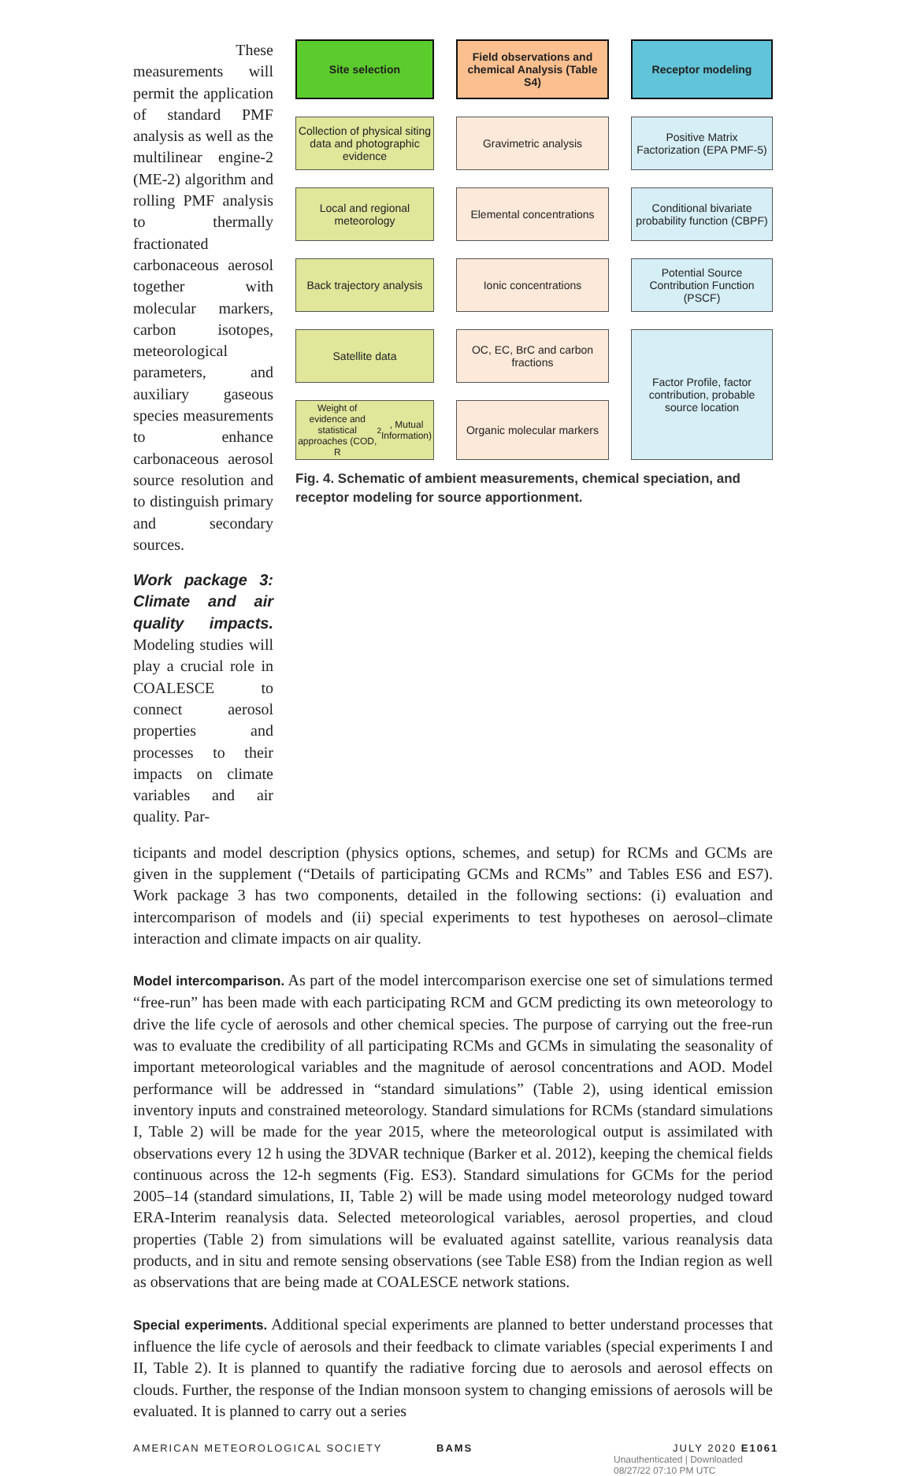These measurements will permit the application of standard PMF analysis as well as the multilinear engine-2 (ME-2) algorithm and rolling PMF analysis to thermally fractionated carbonaceous aerosol together with molecular markers, carbon isotopes, meteorological parameters, and auxiliary gaseous species measurements to enhance carbonaceous aerosol source resolution and to distinguish primary and secondary sources.
Work package 3: Climate and air quality impacts. Modeling studies will play a crucial role in COALESCE to connect aerosol properties and processes to their impacts on climate variables and air quality. Par-
Site selection
Field observations and chemical Analysis (Table S4)
Receptor modeling
Collection of physical siting data and photographic evidence
Gravimetric analysis
Positive Matrix Factorization (EPA PMF-5)
Local and regional meteorology
Elemental concentrations
Conditional bivariate probability function (CBPF)
Back trajectory analysis
Ionic concentrations
Potential Source Contribution Function (PSCF)
Satellite data
OC, EC, BrC and carbon fractions
Factor Profile, factor contribution, probable source location
Weight of evidence and statistical approaches (COD, R<sup>2</sup>, Mutual Information)
Organic molecular markers
Fig. 4. Schematic of ambient measurements, chemical speciation, and receptor modeling for source apportionment.
ticipants and model description (physics options, schemes, and setup) for RCMs and GCMs are given in the supplement (“Details of participating GCMs and RCMs” and Tables ES6 and ES7). Work package 3 has two components, detailed in the following sections: (i) evaluation and intercomparison of models and (ii) special experiments to test hypotheses on aerosol–climate interaction and climate impacts on air quality.
Model intercomparison. As part of the model intercomparison exercise one set of simulations termed “free-run” has been made with each participating RCM and GCM predicting its own meteorology to drive the life cycle of aerosols and other chemical species. The purpose of carrying out the free-run was to evaluate the credibility of all participating RCMs and GCMs in simulating the seasonality of important meteorological variables and the magnitude of aerosol concentrations and AOD. Model performance will be addressed in “standard simulations” (Table 2), using identical emission inventory inputs and constrained meteorology. Standard simulations for RCMs (standard simulations I, Table 2) will be made for the year 2015, where the meteorological output is assimilated with observations every 12 h using the 3DVAR technique (Barker et al. 2012), keeping the chemical fields continuous across the 12-h segments (Fig. ES3). Standard simulations for GCMs for the period 2005–14 (standard simulations, II, Table 2) will be made using model meteorology nudged toward ERA-Interim reanalysis data. Selected meteorological variables, aerosol properties, and cloud properties (Table 2) from simulations will be evaluated against satellite, various reanalysis data products, and in situ and remote sensing observations (see Table ES8) from the Indian region as well as observations that are being made at COALESCE network stations.
Special experiments. Additional special experiments are planned to better understand processes that influence the life cycle of aerosols and their feedback to climate variables (special experiments I and II, Table 2). It is planned to quantify the radiative forcing due to aerosols and aerosol effects on clouds. Further, the response of the Indian monsoon system to changing emissions of aerosols will be evaluated. It is planned to carry out a series
AMERICAN METEOROLOGICAL SOCIETY BAMS JULY 2020 E1061
Unauthenticated | Downloaded 08/27/22 07:10 PM UTC